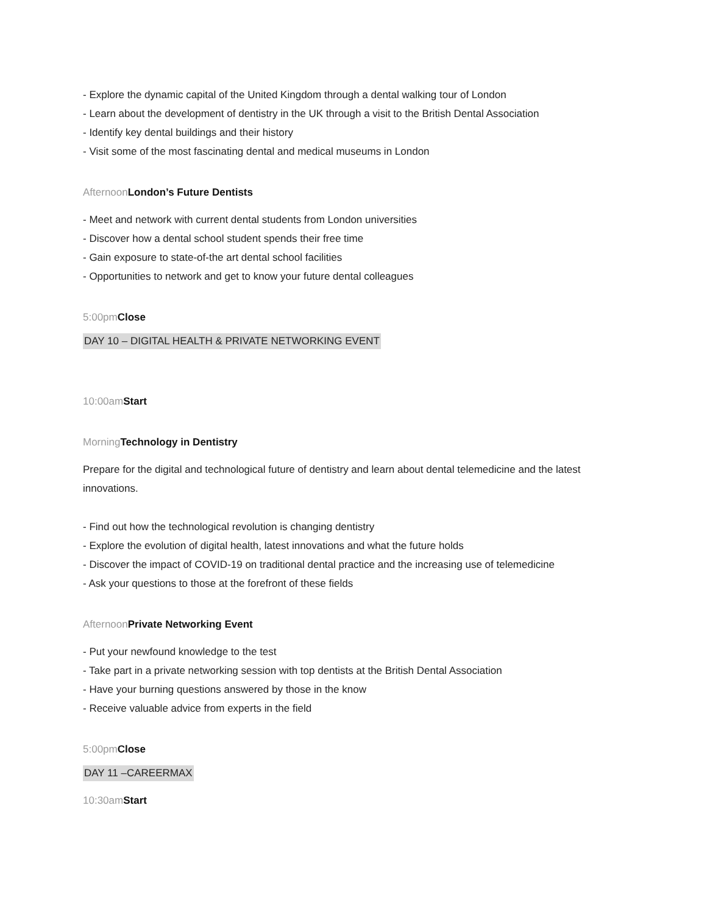- Explore the dynamic capital of the United Kingdom through a dental walking tour of London
- Learn about the development of dentistry in the UK through a visit to the British Dental Association
- Identify key dental buildings and their history
- Visit some of the most fascinating dental and medical museums in London
Afternoon London’s Future Dentists
- Meet and network with current dental students from London universities
- Discover how a dental school student spends their free time
- Gain exposure to state-of-the art dental school facilities
- Opportunities to network and get to know your future dental colleagues
5:00pm Close
DAY 10 – DIGITAL HEALTH & PRIVATE NETWORKING EVENT
10:00am Start
Morning Technology in Dentistry
Prepare for the digital and technological future of dentistry and learn about dental telemedicine and the latest innovations.
- Find out how the technological revolution is changing dentistry
- Explore the evolution of digital health, latest innovations and what the future holds
- Discover the impact of COVID-19 on traditional dental practice and the increasing use of telemedicine
- Ask your questions to those at the forefront of these fields
Afternoon Private Networking Event
- Put your newfound knowledge to the test
- Take part in a private networking session with top dentists at the British Dental Association
- Have your burning questions answered by those in the know
- Receive valuable advice from experts in the field
5:00pm Close
DAY 11 –CAREERMAX
10:30am Start